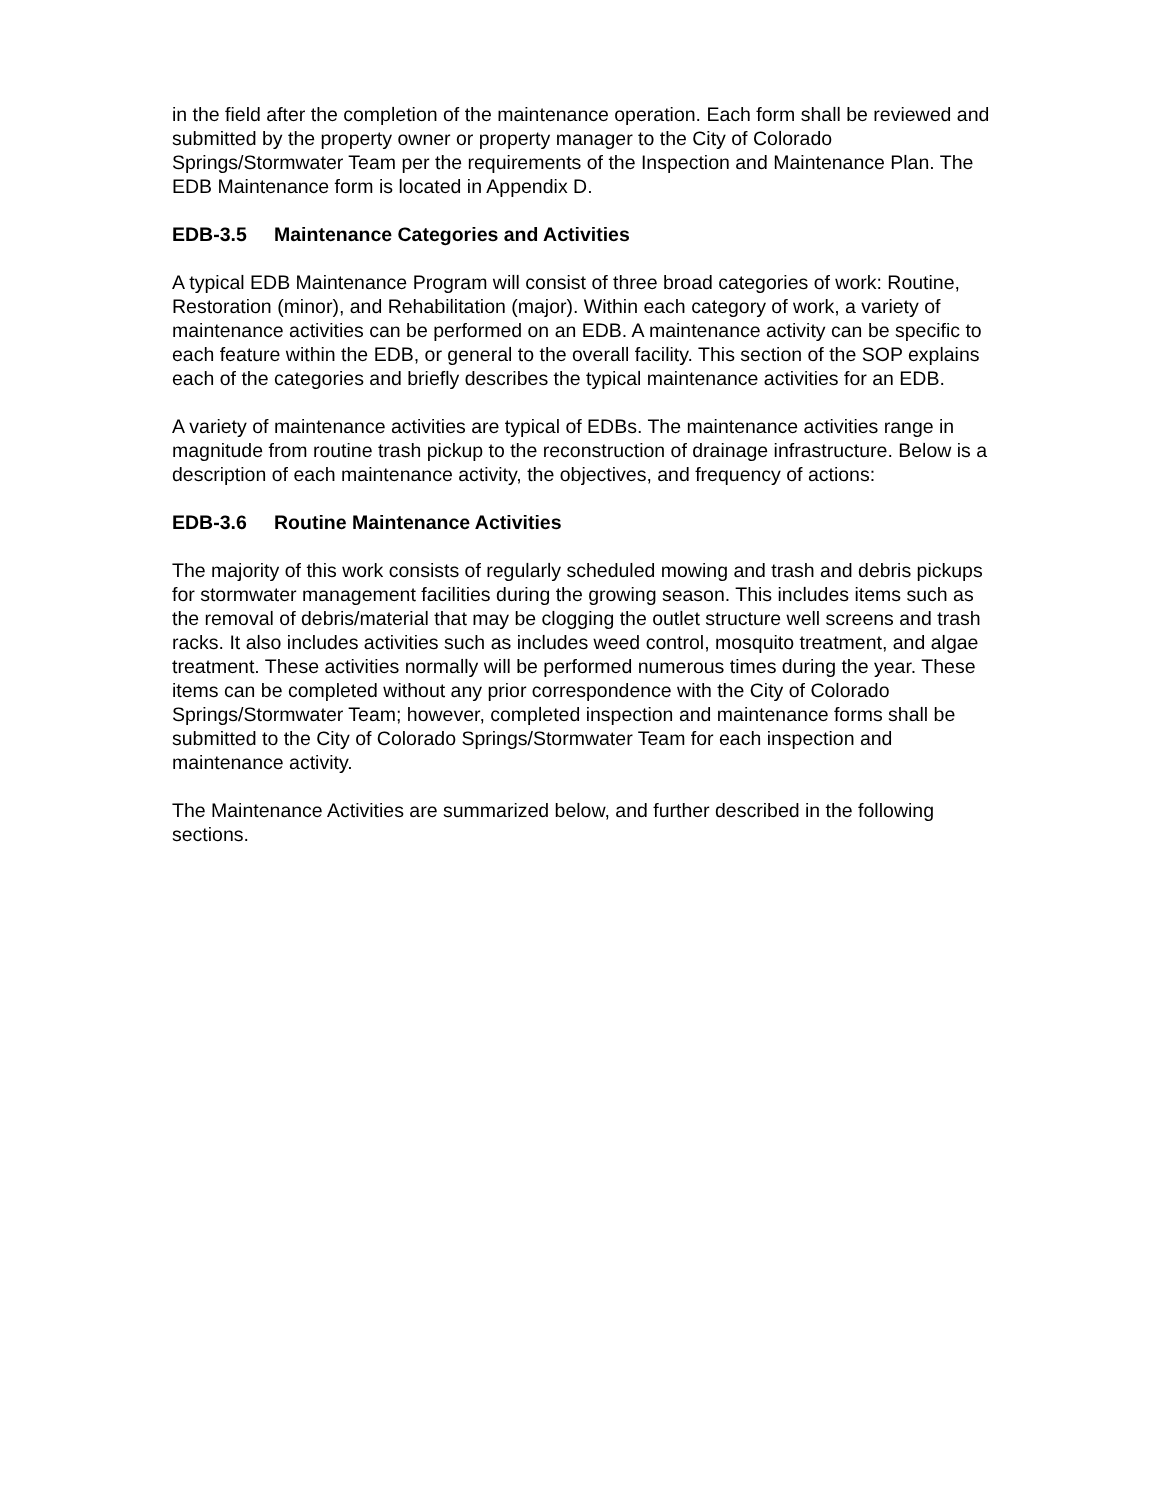in the field after the completion of the maintenance operation. Each form shall be reviewed and submitted by the property owner or property manager to the City of Colorado Springs/Stormwater Team per the requirements of the Inspection and Maintenance Plan. The EDB Maintenance form is located in Appendix D.
EDB-3.5 Maintenance Categories and Activities
A typical EDB Maintenance Program will consist of three broad categories of work: Routine, Restoration (minor), and Rehabilitation (major). Within each category of work, a variety of maintenance activities can be performed on an EDB. A maintenance activity can be specific to each feature within the EDB, or general to the overall facility. This section of the SOP explains each of the categories and briefly describes the typical maintenance activities for an EDB.
A variety of maintenance activities are typical of EDBs. The maintenance activities range in magnitude from routine trash pickup to the reconstruction of drainage infrastructure. Below is a description of each maintenance activity, the objectives, and frequency of actions:
EDB-3.6 Routine Maintenance Activities
The majority of this work consists of regularly scheduled mowing and trash and debris pickups for stormwater management facilities during the growing season. This includes items such as the removal of debris/material that may be clogging the outlet structure well screens and trash racks. It also includes activities such as includes weed control, mosquito treatment, and algae treatment. These activities normally will be performed numerous times during the year. These items can be completed without any prior correspondence with the City of Colorado Springs/Stormwater Team; however, completed inspection and maintenance forms shall be submitted to the City of Colorado Springs/Stormwater Team for each inspection and maintenance activity.
The Maintenance Activities are summarized below, and further described in the following sections.